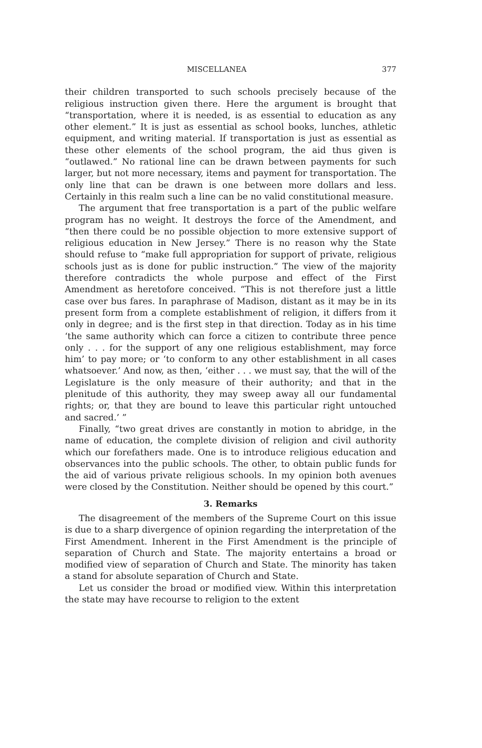MISCELLANEA 377
their children transported to such schools precisely because of the religious instruction given there. Here the argument is brought that “transportation, where it is needed, is as essential to education as any other element.” It is just as essential as school books, lunches, athletic equipment, and writing material. If transportation is just as essential as these other elements of the school program, the aid thus given is “outlawed.” No rational line can be drawn between payments for such larger, but not more necessary, items and payment for transportation. The only line that can be drawn is one between more dollars and less. Certainly in this realm such a line can be no valid constitutional measure.
The argument that free transportation is a part of the public welfare program has no weight. It destroys the force of the Amendment, and “then there could be no possible objection to more extensive support of religious education in New Jersey.” There is no reason why the State should refuse to “make full appropriation for support of private, religious schools just as is done for public instruction.” The view of the majority therefore contradicts the whole purpose and effect of the First Amendment as heretofore conceived. “This is not therefore just a little case over bus fares. In paraphrase of Madison, distant as it may be in its present form from a complete establishment of religion, it differs from it only in degree; and is the first step in that direction. Today as in his time ‘the same authority which can force a citizen to contribute three pence only . . . for the support of any one religious establishment, may force him’ to pay more; or ‘to conform to any other establishment in all cases whatsoever.’ And now, as then, ‘either . . . we must say, that the will of the Legislature is the only measure of their authority; and that in the plenitude of this authority, they may sweep away all our fundamental rights; or, that they are bound to leave this particular right untouched and sacred.’ ”
Finally, “two great drives are constantly in motion to abridge, in the name of education, the complete division of religion and civil authority which our forefathers made. One is to introduce religious education and observances into the public schools. The other, to obtain public funds for the aid of various private religious schools. In my opinion both avenues were closed by the Constitution. Neither should be opened by this court.”
3. Remarks
The disagreement of the members of the Supreme Court on this issue is due to a sharp divergence of opinion regarding the interpretation of the First Amendment. Inherent in the First Amendment is the principle of separation of Church and State. The majority entertains a broad or modified view of separation of Church and State. The minority has taken a stand for absolute separation of Church and State.
Let us consider the broad or modified view. Within this interpretation the state may have recourse to religion to the extent